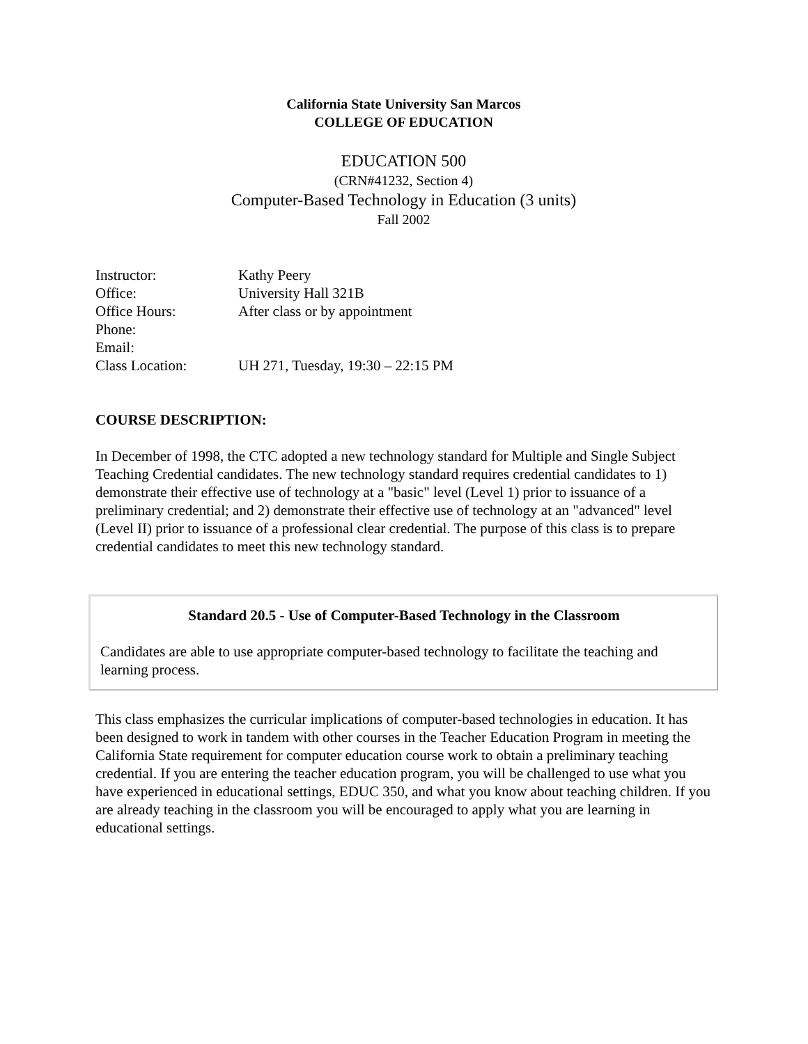California State University San Marcos
COLLEGE OF EDUCATION
EDUCATION 500
(CRN#41232, Section 4)
Computer-Based Technology in Education (3 units)
Fall 2002
| Instructor: | Kathy Peery |
| Office: | University Hall 321B |
| Office Hours: | After class or by appointment |
| Phone: | |
| Email: | |
| Class Location: | UH 271, Tuesday, 19:30 – 22:15 PM |
COURSE DESCRIPTION:
In December of 1998, the CTC adopted a new technology standard for Multiple and Single Subject Teaching Credential candidates. The new technology standard requires credential candidates to 1) demonstrate their effective use of technology at a "basic" level (Level 1) prior to issuance of a preliminary credential; and 2) demonstrate their effective use of technology at an "advanced" level (Level II) prior to issuance of a professional clear credential. The purpose of this class is to prepare credential candidates to meet this new technology standard.
| Standard 20.5 - Use of Computer-Based Technology in the Classroom Candidates are able to use appropriate computer-based technology to facilitate the teaching and learning process. |
This class emphasizes the curricular implications of computer-based technologies in education. It has been designed to work in tandem with other courses in the Teacher Education Program in meeting the California State requirement for computer education course work to obtain a preliminary teaching credential. If you are entering the teacher education program, you will be challenged to use what you have experienced in educational settings, EDUC 350, and what you know about teaching children. If you are already teaching in the classroom you will be encouraged to apply what you are learning in educational settings.